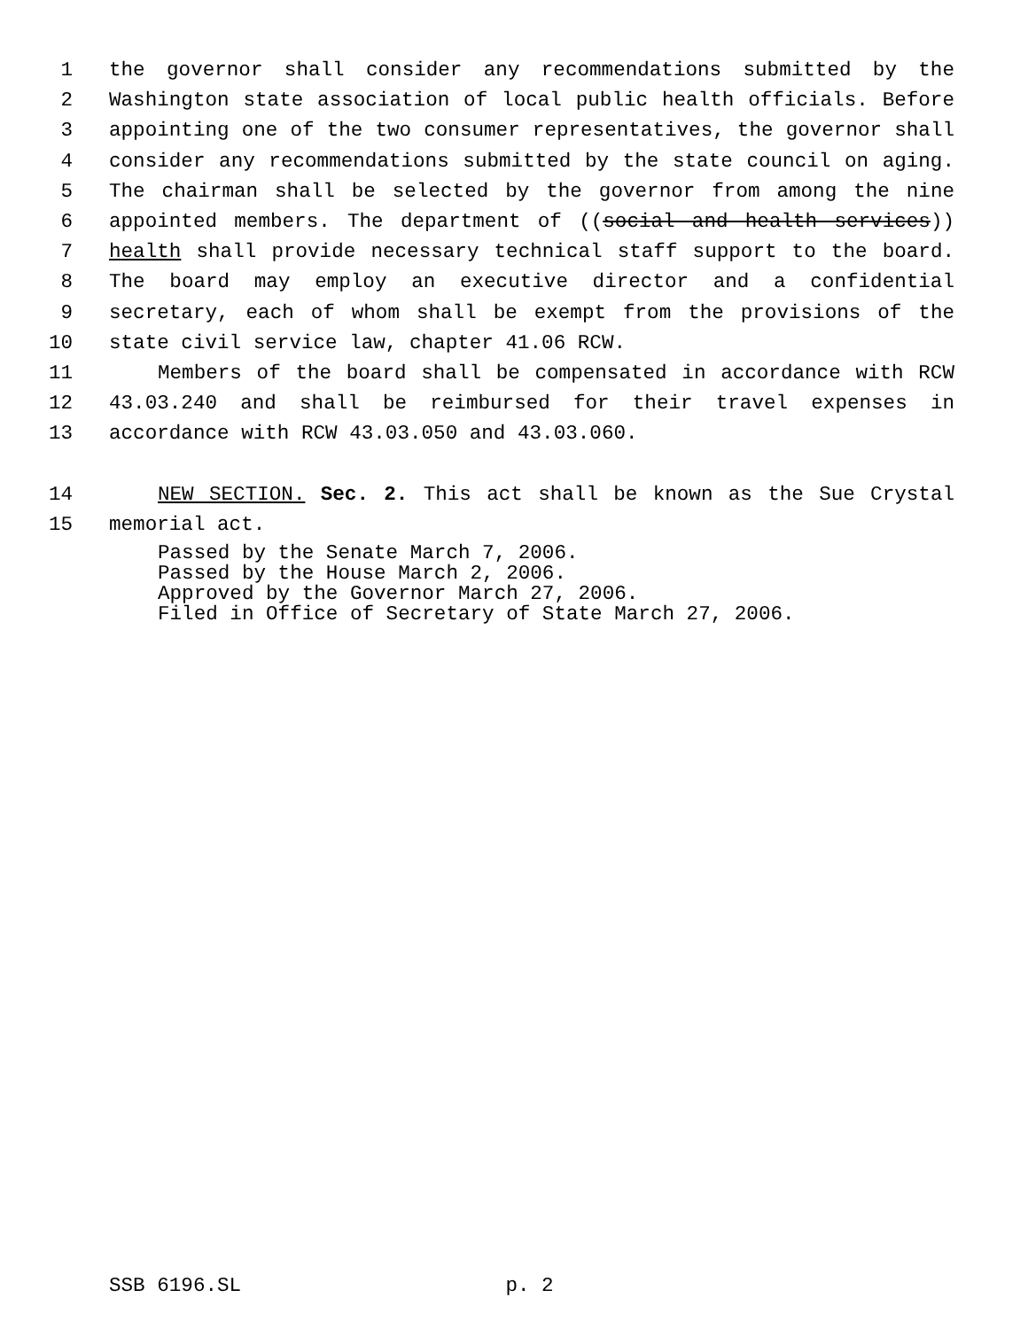1 the governor shall consider any recommendations submitted by the
2 Washington state association of local public health officials. Before
3 appointing one of the two consumer representatives, the governor shall
4 consider any recommendations submitted by the state council on aging.
5 The chairman shall be selected by the governor from among the nine
6 appointed members. The department of ((social and health services))
7 health shall provide necessary technical staff support to the board.
8 The board may employ an executive director and a confidential
9 secretary, each of whom shall be exempt from the provisions of the
10 state civil service law, chapter 41.06 RCW.
11 Members of the board shall be compensated in accordance with RCW
12 43.03.240 and shall be reimbursed for their travel expenses in
13 accordance with RCW 43.03.050 and 43.03.060.
14 NEW SECTION. Sec. 2. This act shall be known as the Sue Crystal
15 memorial act.
Passed by the Senate March 7, 2006.
Passed by the House March 2, 2006.
Approved by the Governor March 27, 2006.
Filed in Office of Secretary of State March 27, 2006.
SSB 6196.SL p. 2